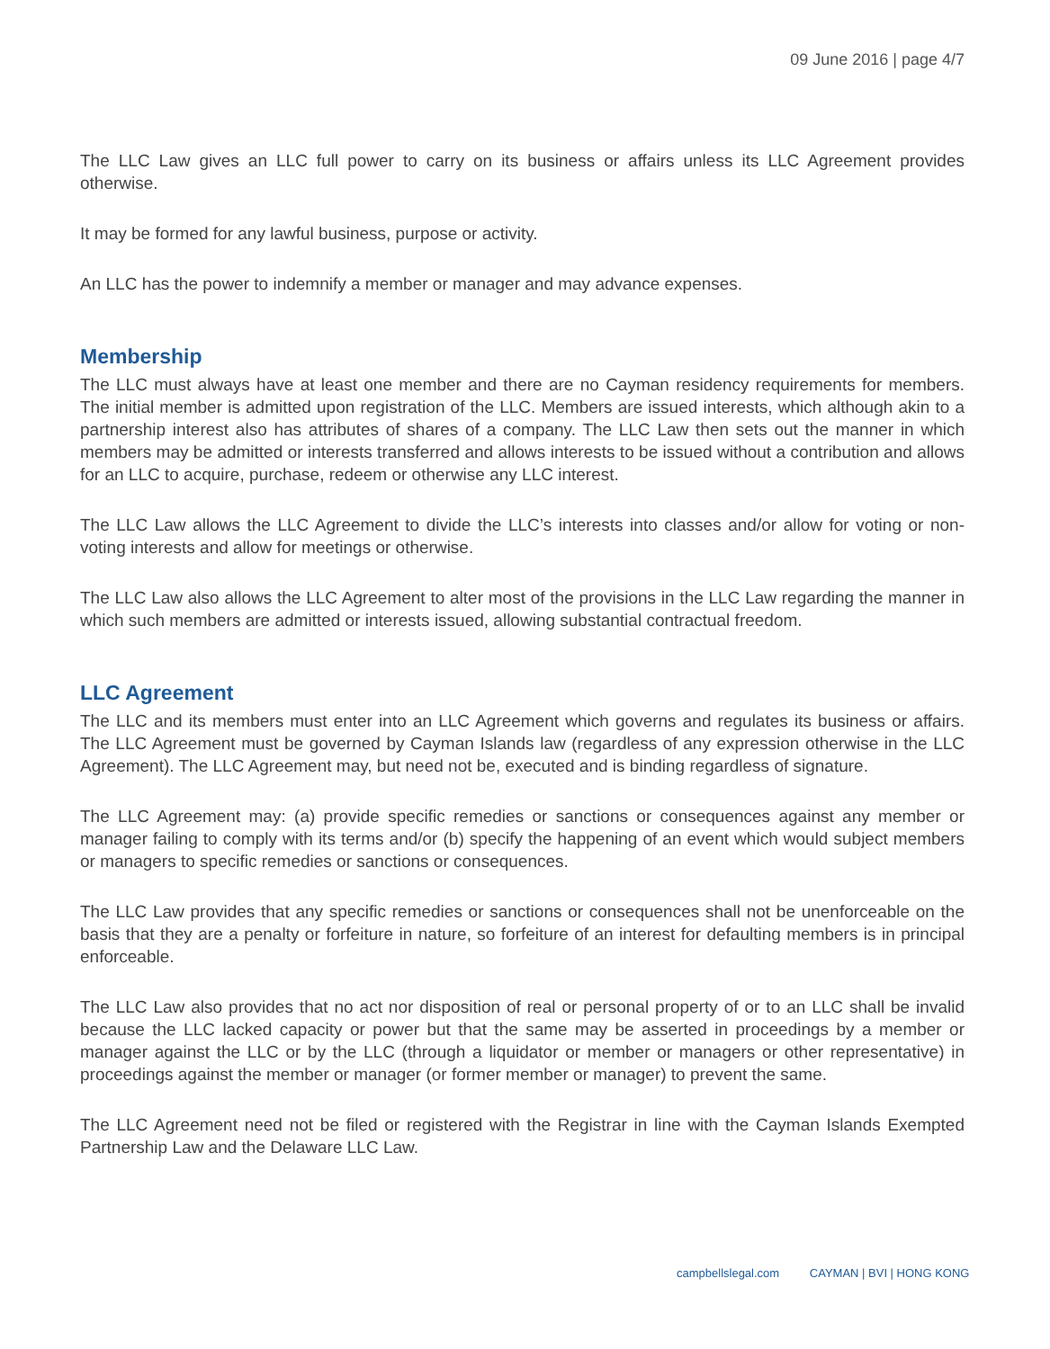09 June 2016 | page 4/7
The LLC Law gives an LLC full power to carry on its business or affairs unless its LLC Agreement provides otherwise.
It may be formed for any lawful business, purpose or activity.
An LLC has the power to indemnify a member or manager and may advance expenses.
Membership
The LLC must always have at least one member and there are no Cayman residency requirements for members. The initial member is admitted upon registration of the LLC. Members are issued interests, which although akin to a partnership interest also has attributes of shares of a company. The LLC Law then sets out the manner in which members may be admitted or interests transferred and allows interests to be issued without a contribution and allows for an LLC to acquire, purchase, redeem or otherwise any LLC interest.
The LLC Law allows the LLC Agreement to divide the LLC’s interests into classes and/or allow for voting or non-voting interests and allow for meetings or otherwise.
The LLC Law also allows the LLC Agreement to alter most of the provisions in the LLC Law regarding the manner in which such members are admitted or interests issued, allowing substantial contractual freedom.
LLC Agreement
The LLC and its members must enter into an LLC Agreement which governs and regulates its business or affairs. The LLC Agreement must be governed by Cayman Islands law (regardless of any expression otherwise in the LLC Agreement). The LLC Agreement may, but need not be, executed and is binding regardless of signature.
The LLC Agreement may: (a) provide specific remedies or sanctions or consequences against any member or manager failing to comply with its terms and/or (b) specify the happening of an event which would subject members or managers to specific remedies or sanctions or consequences.
The LLC Law provides that any specific remedies or sanctions or consequences shall not be unenforceable on the basis that they are a penalty or forfeiture in nature, so forfeiture of an interest for defaulting members is in principal enforceable.
The LLC Law also provides that no act nor disposition of real or personal property of or to an LLC shall be invalid because the LLC lacked capacity or power but that the same may be asserted in proceedings by a member or manager against the LLC or by the LLC (through a liquidator or member or managers or other representative) in proceedings against the member or manager (or former member or manager) to prevent the same.
The LLC Agreement need not be filed or registered with the Registrar in line with the Cayman Islands Exempted Partnership Law and the Delaware LLC Law.
campbellslegal.com CAYMAN | BVI | HONG KONG